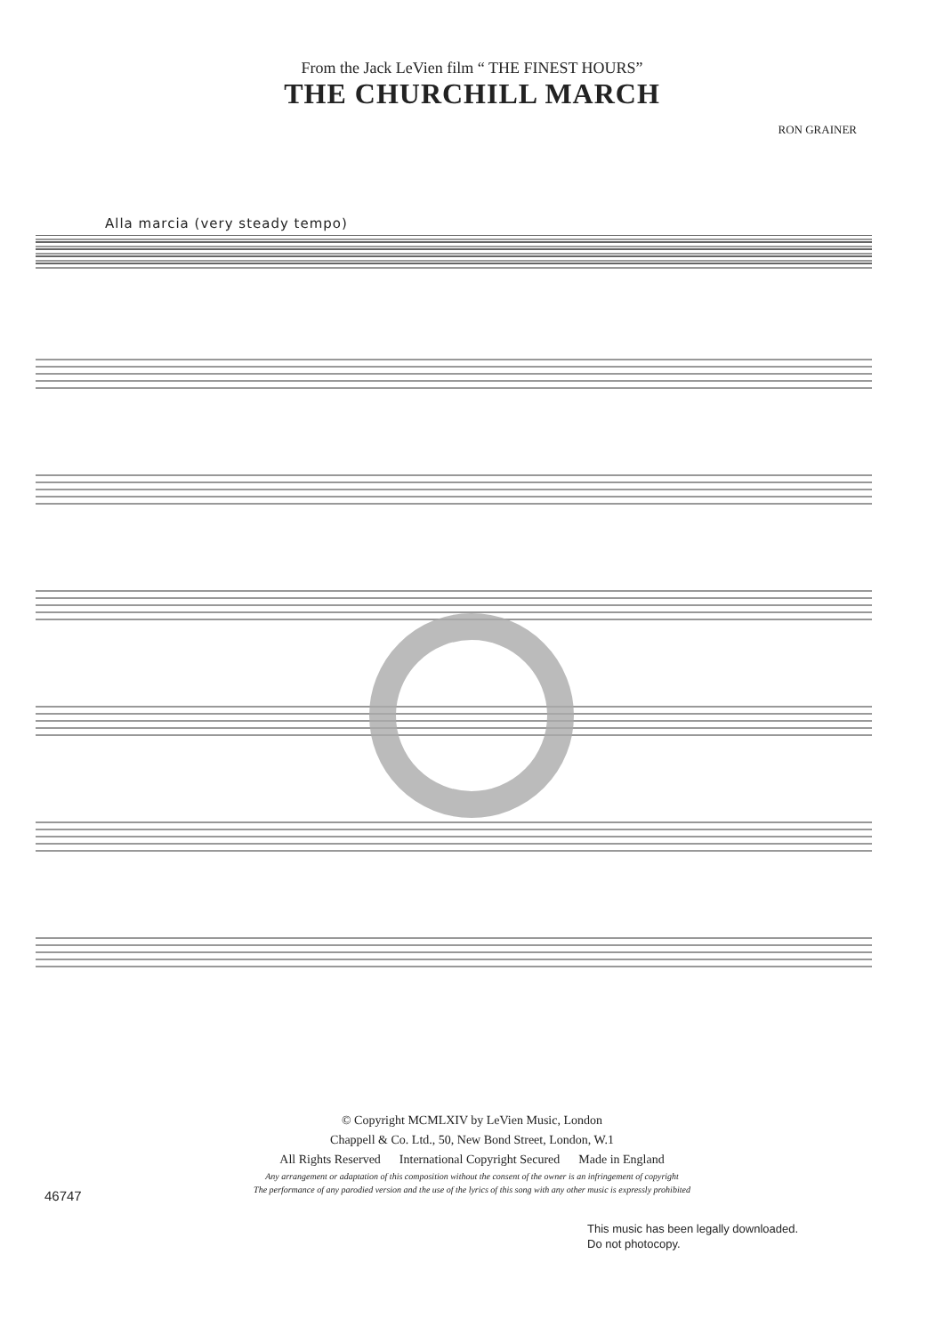From the Jack LeVien film “ THE FINEST HOURS”
THE CHURCHILL MARCH
RON GRAINER
Alla marcia (very steady tempo)
© Copyright MCMLXIV by LeVien Music, London
Chappell & Co. Ltd., 50, New Bond Street, London, W.1
All Rights Reserved International Copyright Secured Made in England
Any arrangement or adaptation of this composition without the consent of the owner is an infringement of copyright
The performance of any parodied version and the use of the lyrics of this song with any other music is expressly prohibited
46747
This music has been legally downloaded.
Do not photocopy.